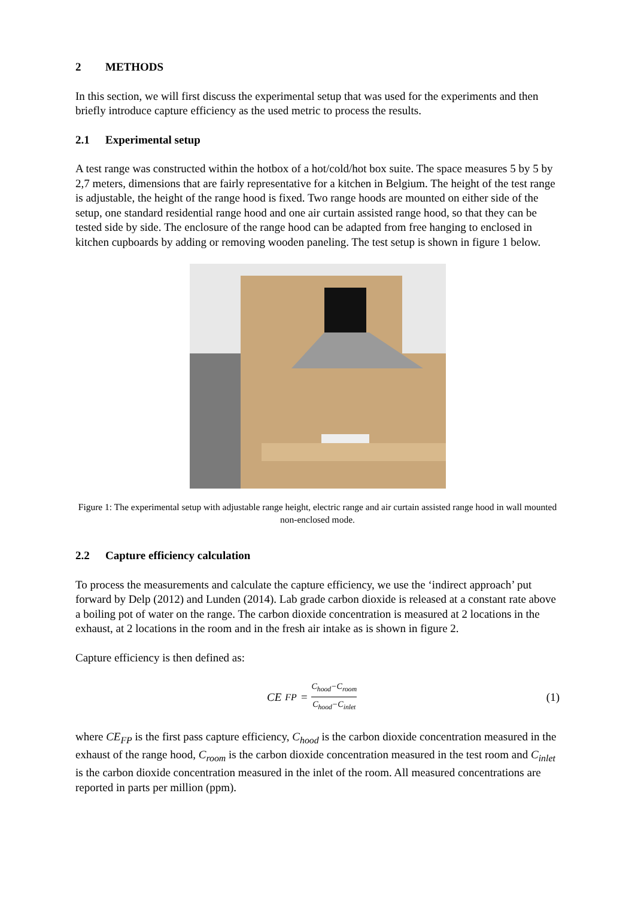2 METHODS
In this section, we will first discuss the experimental setup that was used for the experiments and then briefly introduce capture efficiency as the used metric to process the results.
2.1 Experimental setup
A test range was constructed within the hotbox of a hot/cold/hot box suite. The space measures 5 by 5 by 2,7 meters, dimensions that are fairly representative for a kitchen in Belgium. The height of the test range is adjustable, the height of the range hood is fixed. Two range hoods are mounted on either side of the setup, one standard residential range hood and one air curtain assisted range hood, so that they can be tested side by side. The enclosure of the range hood can be adapted from free hanging to enclosed in kitchen cupboards by adding or removing wooden paneling. The test setup is shown in figure 1 below.
Figure 1: The experimental setup with adjustable range height, electric range and air curtain assisted range hood in wall mounted non-enclosed mode.
2.2 Capture efficiency calculation
To process the measurements and calculate the capture efficiency, we use the ‘indirect approach’ put forward by Delp (2012) and Lunden (2014). Lab grade carbon dioxide is released at a constant rate above a boiling pot of water on the range. The carbon dioxide concentration is measured at 2 locations in the exhaust, at 2 locations in the room and in the fresh air intake as is shown in figure 2.
Capture efficiency is then defined as:
CE<sub>FP</sub> = C<sub>hood</sub>−C<sub>room</sub> C<sub>hood</sub>−C<sub>inlet</sub>
(1)
where CE<sub>FP</sub> is the first pass capture efficiency, C<sub>hood</sub> is the carbon dioxide concentration measured in the exhaust of the range hood, C<sub>room</sub> is the carbon dioxide concentration measured in the test room and C<sub>inlet</sub> is the carbon dioxide concentration measured in the inlet of the room. All measured concentrations are reported in parts per million (ppm).